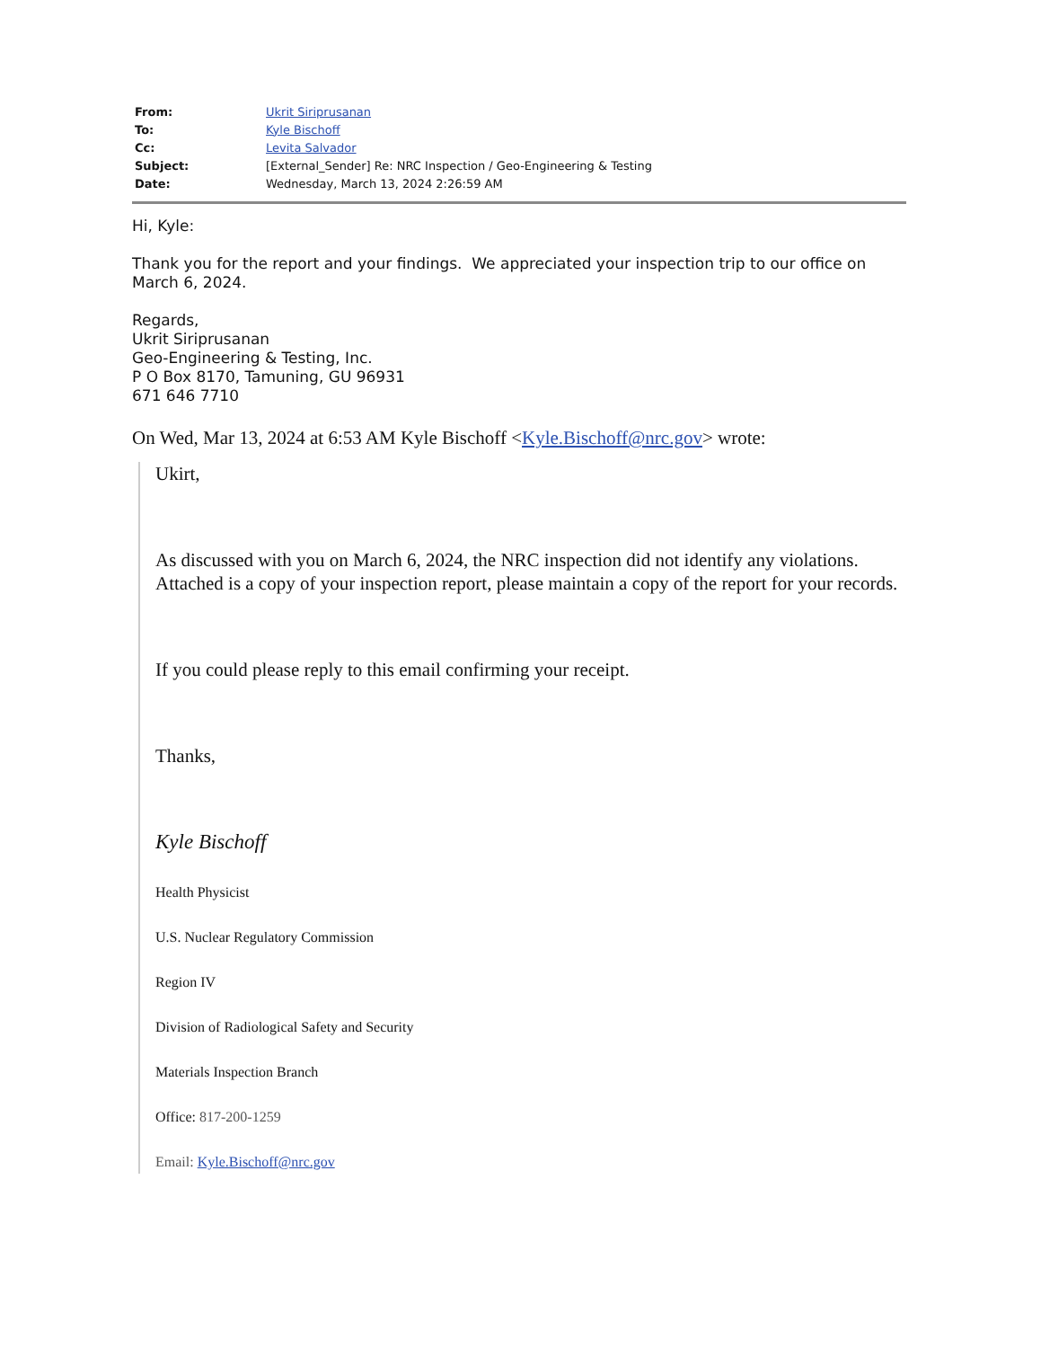| From: | Ukrit Siriprusanan |
| To: | Kyle Bischoff |
| Cc: | Levita Salvador |
| Subject: | [External_Sender] Re: NRC Inspection / Geo-Engineering & Testing |
| Date: | Wednesday, March 13, 2024 2:26:59 AM |
Hi, Kyle:
Thank you for the report and your findings. We appreciated your inspection trip to our office on March 6, 2024.
Regards,
Ukrit Siriprusanan
Geo-Engineering & Testing, Inc.
P O Box 8170, Tamuning, GU 96931
671 646 7710
On Wed, Mar 13, 2024 at 6:53 AM Kyle Bischoff <Kyle.Bischoff@nrc.gov> wrote:
Ukirt,
As discussed with you on March 6, 2024, the NRC inspection did not identify any violations. Attached is a copy of your inspection report, please maintain a copy of the report for your records.
If you could please reply to this email confirming your receipt.
Thanks,
Kyle Bischoff
Health Physicist
U.S. Nuclear Regulatory Commission
Region IV
Division of Radiological Safety and Security
Materials Inspection Branch
Office: 817-200-1259
Email: Kyle.Bischoff@nrc.gov